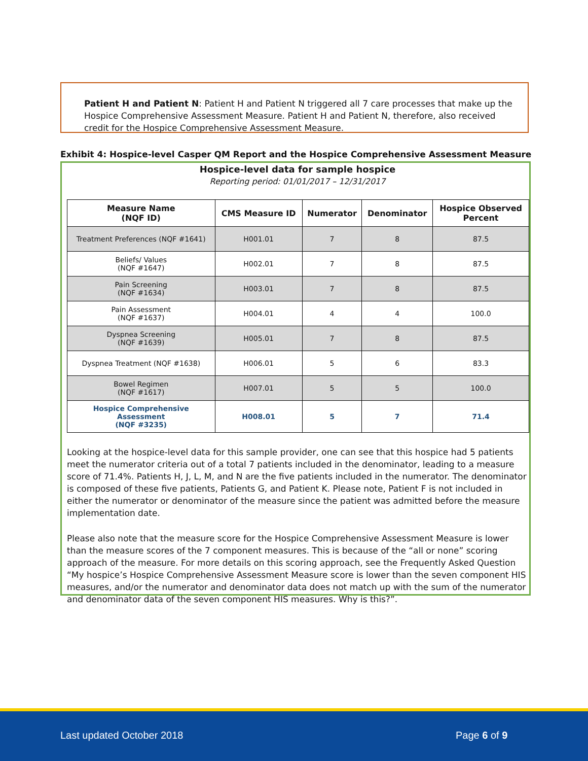Patient H and Patient N: Patient H and Patient N triggered all 7 care processes that make up the Hospice Comprehensive Assessment Measure. Patient H and Patient N, therefore, also received credit for the Hospice Comprehensive Assessment Measure.
Exhibit 4: Hospice-level Casper QM Report and the Hospice Comprehensive Assessment Measure
Hospice-level data for sample hospice
Reporting period: 01/01/2017 – 12/31/2017
| Measure Name (NQF ID) | CMS Measure ID | Numerator | Denominator | Hospice Observed Percent |
| --- | --- | --- | --- | --- |
| Treatment Preferences (NQF #1641) | H001.01 | 7 | 8 | 87.5 |
| Beliefs/ Values (NQF #1647) | H002.01 | 7 | 8 | 87.5 |
| Pain Screening (NQF #1634) | H003.01 | 7 | 8 | 87.5 |
| Pain Assessment (NQF #1637) | H004.01 | 4 | 4 | 100.0 |
| Dyspnea Screening (NQF #1639) | H005.01 | 7 | 8 | 87.5 |
| Dyspnea Treatment (NQF #1638) | H006.01 | 5 | 6 | 83.3 |
| Bowel Regimen (NQF #1617) | H007.01 | 5 | 5 | 100.0 |
| Hospice Comprehensive Assessment (NQF #3235) | H008.01 | 5 | 7 | 71.4 |
Looking at the hospice-level data for this sample provider, one can see that this hospice had 5 patients meet the numerator criteria out of a total 7 patients included in the denominator, leading to a measure score of 71.4%. Patients H, J, L, M, and N are the five patients included in the numerator. The denominator is composed of these five patients, Patients G, and Patient K. Please note, Patient F is not included in either the numerator or denominator of the measure since the patient was admitted before the measure implementation date.
Please also note that the measure score for the Hospice Comprehensive Assessment Measure is lower than the measure scores of the 7 component measures. This is because of the “all or none” scoring approach of the measure. For more details on this scoring approach, see the Frequently Asked Question “My hospice’s Hospice Comprehensive Assessment Measure score is lower than the seven component HIS measures, and/or the numerator and denominator data does not match up with the sum of the numerator and denominator data of the seven component HIS measures. Why is this?”.
Last updated October 2018 Page 6 of 9